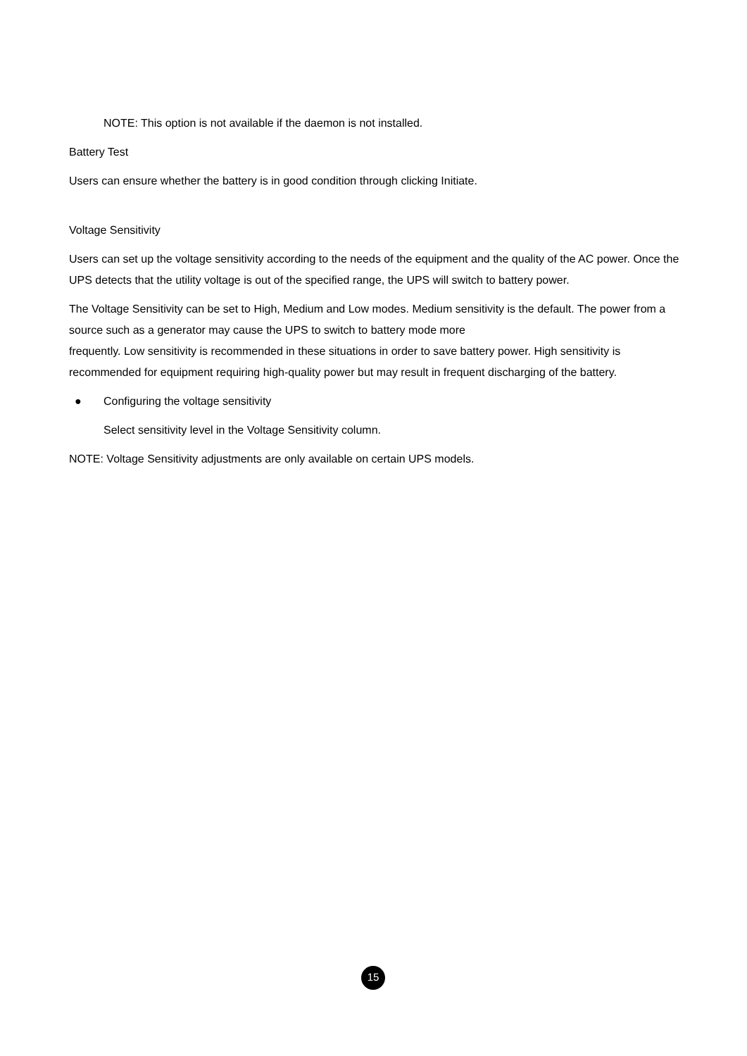NOTE: This option is not available if the daemon is not installed.
Battery Test
Users can ensure whether the battery is in good condition through clicking Initiate.
Voltage Sensitivity
Users can set up the voltage sensitivity according to the needs of the equipment and the quality of the AC power. Once the UPS detects that the utility voltage is out of the specified range, the UPS will switch to battery power.
The Voltage Sensitivity can be set to High, Medium and Low modes. Medium sensitivity is the default. The power from a source such as a generator may cause the UPS to switch to battery mode more
frequently. Low sensitivity is recommended in these situations in order to save battery power. High sensitivity is recommended for equipment requiring high-quality power but may result in frequent discharging of the battery.
● Configuring the voltage sensitivity
Select sensitivity level in the Voltage Sensitivity column.
NOTE: Voltage Sensitivity adjustments are only available on certain UPS models.
15